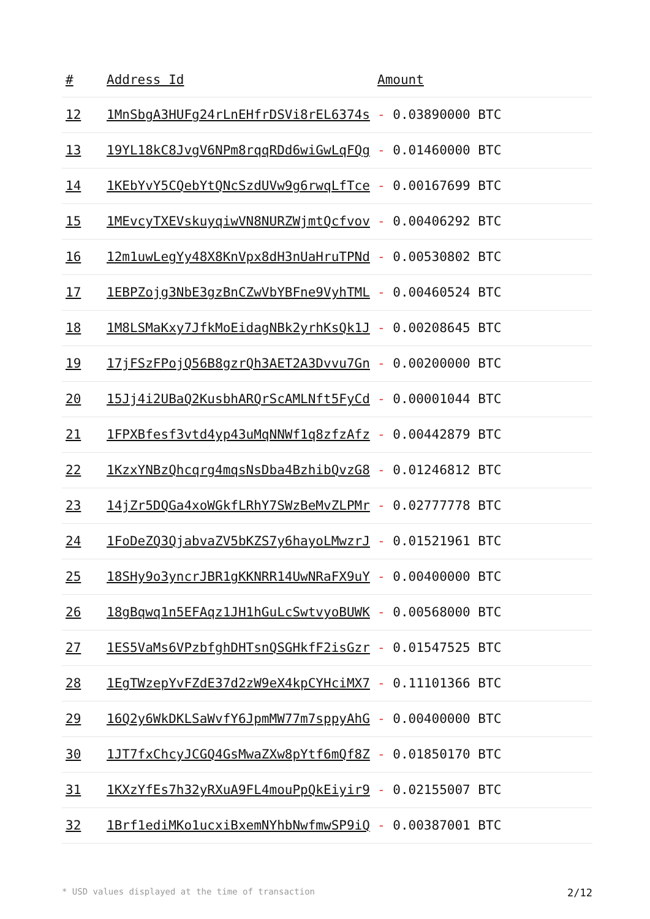| # | Address Id | Amount |
| --- | --- | --- |
| 12 | 1MnSbgA3HUFg24rLnEHfrDSVi8rEL6374s | - 0.03890000 BTC |
| 13 | 19YL18kC8JvgV6NPm8rqqRDd6wiGwLqFQg | - 0.01460000 BTC |
| 14 | 1KEbYvY5CQebYtQNcSzdUVw9g6rwqLfTce | - 0.00167699 BTC |
| 15 | 1MEvcyTXEVskuyqiwVN8NURZWjmtQcfvov | - 0.00406292 BTC |
| 16 | 12m1uwLegYy48X8KnVpx8dH3nUaHruTPNd | - 0.00530802 BTC |
| 17 | 1EBPZojg3NbE3gzBnCZwVbYBFne9VyhTML | - 0.00460524 BTC |
| 18 | 1M8LSMaKxy7JfkMoEidagNBk2yrhKsQk1J | - 0.00208645 BTC |
| 19 | 17jFSzFPojQ56B8gzrQh3AET2A3Dvvu7Gn | - 0.00200000 BTC |
| 20 | 15Jj4i2UBaQ2KusbhARQrScAMLNft5FyCd | - 0.00001044 BTC |
| 21 | 1FPXBfesf3vtd4yp43uMqNNWf1q8zfzAfz | - 0.00442879 BTC |
| 22 | 1KzxYNBzQhcqrg4mqsNsDba4BzhibQvzG8 | - 0.01246812 BTC |
| 23 | 14jZr5DQGa4xoWGkfLRhY7SWzBeMvZLPMr | - 0.02777778 BTC |
| 24 | 1FoDeZQ3QjabvaZV5bKZS7y6hayoLMwzrJ | - 0.01521961 BTC |
| 25 | 18SHy9o3yncrJBR1gKKNRR14UwNRaFX9uY | - 0.00400000 BTC |
| 26 | 18gBqwq1n5EFAqz1JH1hGuLcSwtvyoBUWK | - 0.00568000 BTC |
| 27 | 1ES5VaMs6VPzbfghDHTsnQSGHkfF2isGzr | - 0.01547525 BTC |
| 28 | 1EgTWzepYvFZdE37d2zW9eX4kpCYHciMX7 | - 0.11101366 BTC |
| 29 | 16Q2y6WkDKLSaWvfY6JpmMW77m7sppyAhG | - 0.00400000 BTC |
| 30 | 1JT7fxChcyJCGQ4GsMwaZXw8pYtf6mQf8Z | - 0.01850170 BTC |
| 31 | 1KXzYfEs7h32yRXuA9FL4mouPpQkEiyir9 | - 0.02155007 BTC |
| 32 | 1Brf1ediMKo1ucxiBxemNYhbNwfmwSP9iQ | - 0.00387001 BTC |
* USD values displayed at the time of transaction 2/12